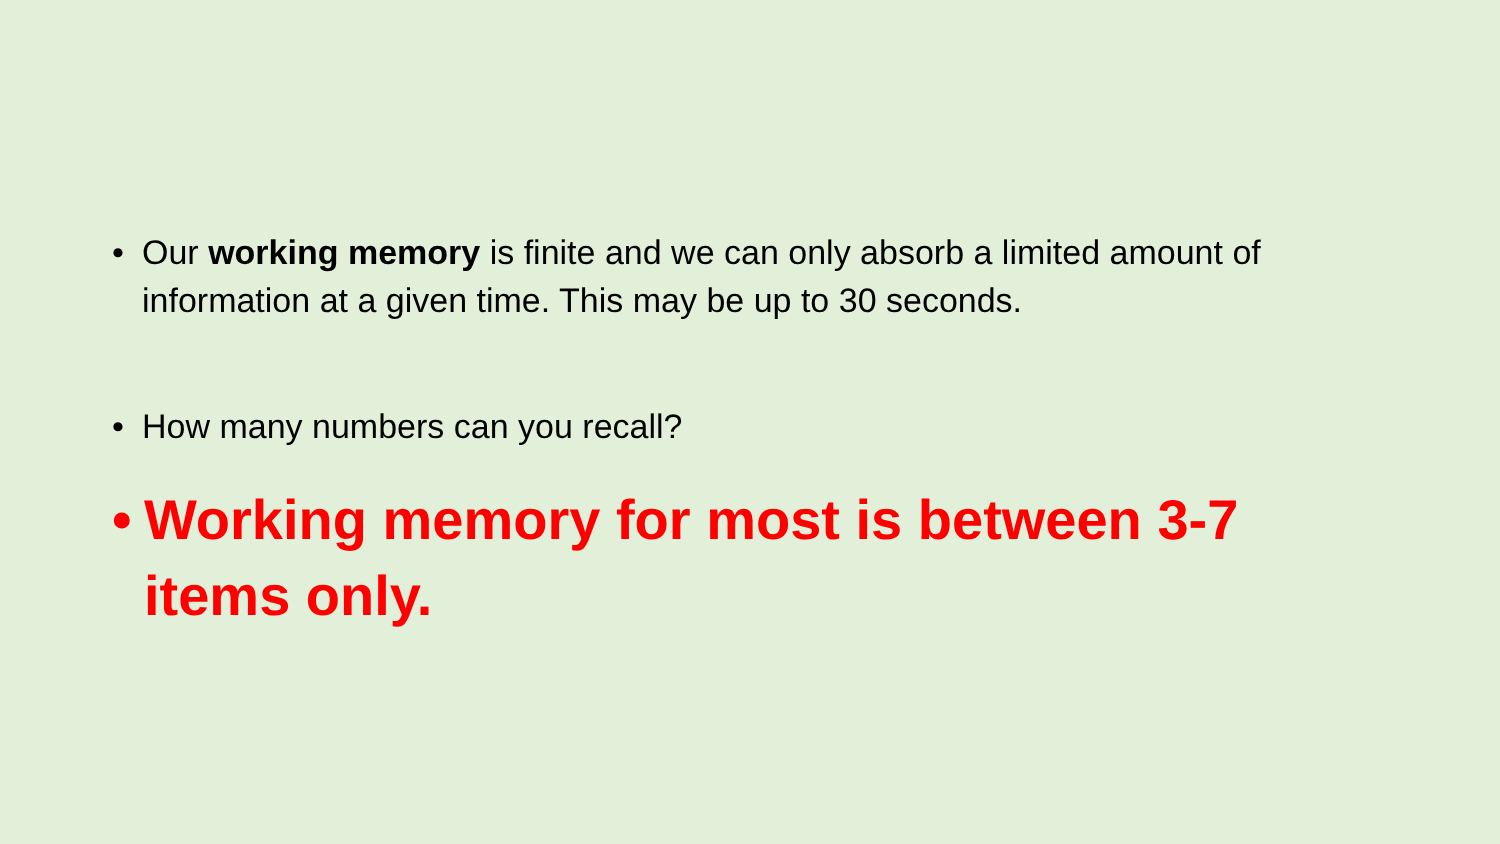• Our working memory is finite and we can only absorb a limited amount of information at a given time. This may be up to 30 seconds.
• How many numbers can you recall?
• Working memory for most is between 3-7 items only.